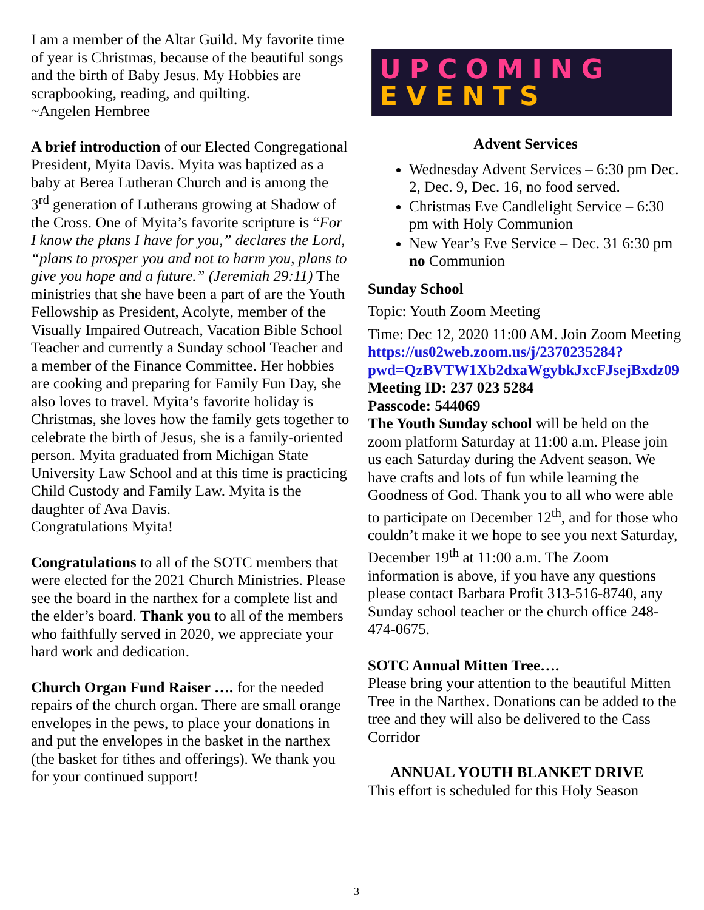I am a member of the Altar Guild. My favorite time of year is Christmas, because of the beautiful songs and the birth of Baby Jesus. My Hobbies are scrapbooking, reading, and quilting.
~Angelen Hembree
A brief introduction of our Elected Congregational President, Myita Davis. Myita was baptized as a baby at Berea Lutheran Church and is among the 3<sup>rd</sup> generation of Lutherans growing at Shadow of the Cross. One of Myita’s favorite scripture is “For I know the plans I have for you,” declares the Lord, “plans to prosper you and not to harm you, plans to give you hope and a future.” (Jeremiah 29:11) The ministries that she have been a part of are the Youth Fellowship as President, Acolyte, member of the Visually Impaired Outreach, Vacation Bible School Teacher and currently a Sunday school Teacher and a member of the Finance Committee. Her hobbies are cooking and preparing for Family Fun Day, she also loves to travel. Myita’s favorite holiday is Christmas, she loves how the family gets together to celebrate the birth of Jesus, she is a family-oriented person. Myita graduated from Michigan State University Law School and at this time is practicing Child Custody and Family Law. Myita is the daughter of Ava Davis.
Congratulations Myita!
Congratulations to all of the SOTC members that were elected for the 2021 Church Ministries. Please see the board in the narthex for a complete list and the elder’s board. Thank you to all of the members who faithfully served in 2020, we appreciate your hard work and dedication.
Church Organ Fund Raiser …. for the needed repairs of the church organ. There are small orange envelopes in the pews, to place your donations in and put the envelopes in the basket in the narthex (the basket for tithes and offerings). We thank you for your continued support!
UPCOMING
EVENTS
Advent Services
Wednesday Advent Services – 6:30 pm Dec. 2, Dec. 9, Dec. 16, no food served.
Christmas Eve Candlelight Service – 6:30 pm with Holy Communion
New Year’s Eve Service – Dec. 31 6:30 pm no Communion
Sunday School
Topic: Youth Zoom Meeting
Time: Dec 12, 2020 11:00 AM. Join Zoom Meeting
https://us02web.zoom.us/j/2370235284?pwd=QzBVTW1Xb2dxaWgybkJxcFJsejBxdz09
Meeting ID: 237 023 5284
Passcode: 544069
The Youth Sunday school will be held on the zoom platform Saturday at 11:00 a.m. Please join us each Saturday during the Advent season. We have crafts and lots of fun while learning the Goodness of God. Thank you to all who were able to participate on December 12<sup>th</sup>, and for those who couldn’t make it we hope to see you next Saturday, December 19<sup>th</sup> at 11:00 a.m. The Zoom information is above, if you have any questions please contact Barbara Profit 313-516-8740, any Sunday school teacher or the church office 248-474-0675.
SOTC Annual Mitten Tree….
Please bring your attention to the beautiful Mitten Tree in the Narthex. Donations can be added to the tree and they will also be delivered to the Cass Corridor
ANNUAL YOUTH BLANKET DRIVE
This effort is scheduled for this Holy Season
3